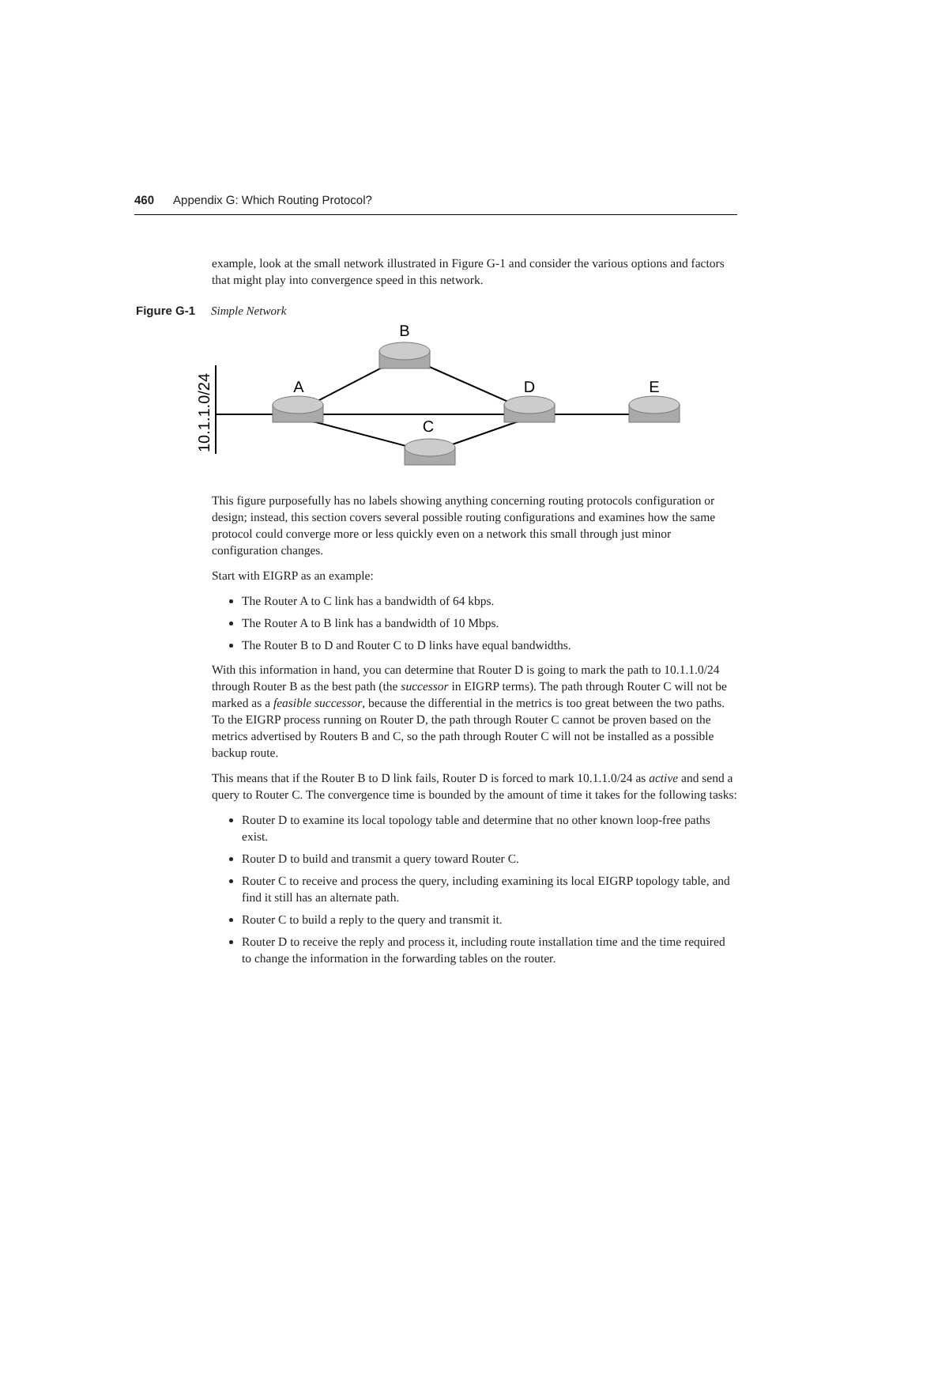460 Appendix G: Which Routing Protocol?
example, look at the small network illustrated in Figure G-1 and consider the various options and factors that might play into convergence speed in this network.
Figure G-1 Simple Network
A
B
C
D
E
10.1.1.0/24
This figure purposefully has no labels showing anything concerning routing protocols configuration or design; instead, this section covers several possible routing configurations and examines how the same protocol could converge more or less quickly even on a network this small through just minor configuration changes.
Start with EIGRP as an example:
The Router A to C link has a bandwidth of 64 kbps.
The Router A to B link has a bandwidth of 10 Mbps.
The Router B to D and Router C to D links have equal bandwidths.
With this information in hand, you can determine that Router D is going to mark the path to 10.1.1.0/24 through Router B as the best path (the successor in EIGRP terms). The path through Router C will not be marked as a feasible successor, because the differential in the metrics is too great between the two paths. To the EIGRP process running on Router D, the path through Router C cannot be proven based on the metrics advertised by Routers B and C, so the path through Router C will not be installed as a possible backup route.
This means that if the Router B to D link fails, Router D is forced to mark 10.1.1.0/24 as active and send a query to Router C. The convergence time is bounded by the amount of time it takes for the following tasks:
Router D to examine its local topology table and determine that no other known loop-free paths exist.
Router D to build and transmit a query toward Router C.
Router C to receive and process the query, including examining its local EIGRP topology table, and find it still has an alternate path.
Router C to build a reply to the query and transmit it.
Router D to receive the reply and process it, including route installation time and the time required to change the information in the forwarding tables on the router.